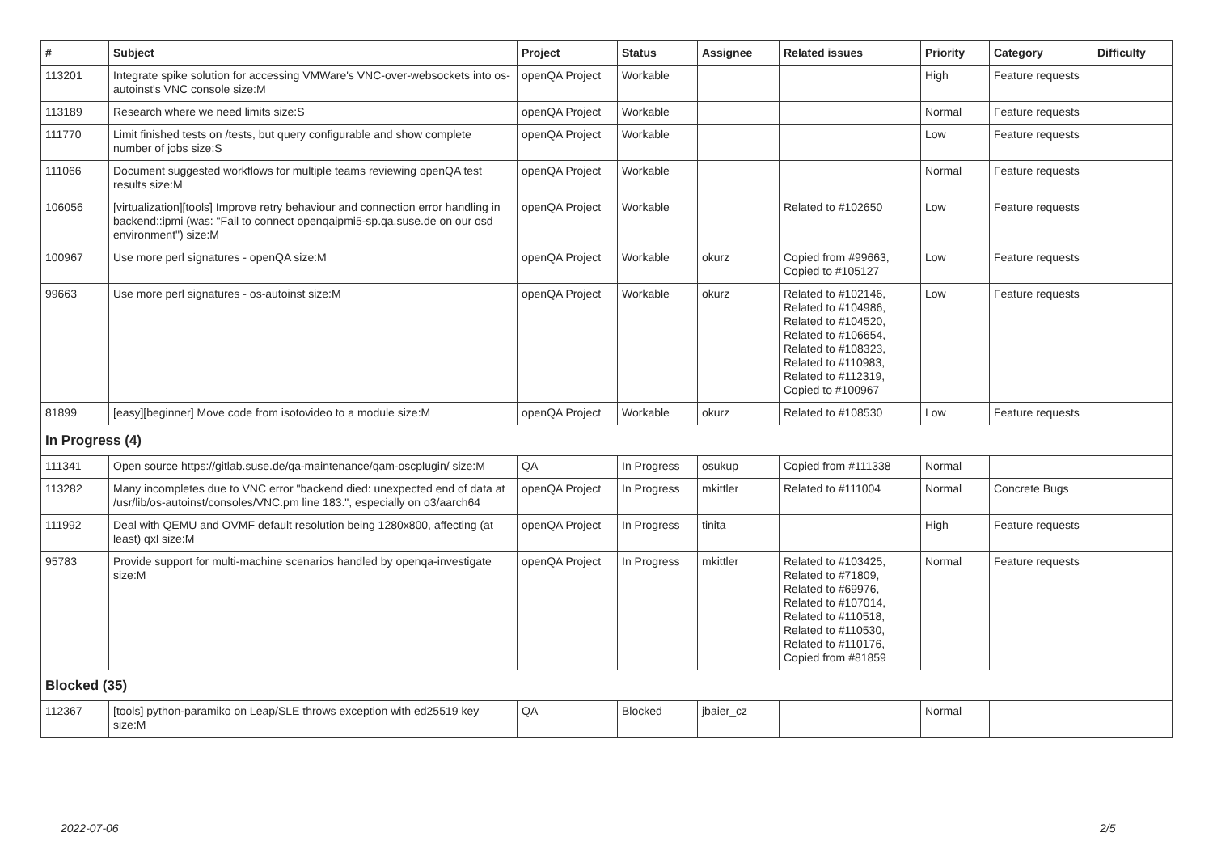| # | Subject | Project | Status | Assignee | Related issues | Priority | Category | Difficulty |
| --- | --- | --- | --- | --- | --- | --- | --- | --- |
| 113201 | Integrate spike solution for accessing VMWare's VNC-over-websockets into os-autoinst's VNC console size:M | openQA Project | Workable | | | High | Feature requests | |
| 113189 | Research where we need limits size:S | openQA Project | Workable | | | Normal | Feature requests | |
| 111770 | Limit finished tests on /tests, but query configurable and show complete number of jobs size:S | openQA Project | Workable | | | Low | Feature requests | |
| 111066 | Document suggested workflows for multiple teams reviewing openQA test results size:M | openQA Project | Workable | | | Normal | Feature requests | |
| 106056 | [virtualization][tools] Improve retry behaviour and connection error handling in backend::ipmi (was: "Fail to connect openqaipmi5-sp.qa.suse.de on our osd environment") size:M | openQA Project | Workable | | Related to #102650 | Low | Feature requests | |
| 100967 | Use more perl signatures - openQA size:M | openQA Project | Workable | okurz | Copied from #99663, Copied to #105127 | Low | Feature requests | |
| 99663 | Use more perl signatures - os-autoinst size:M | openQA Project | Workable | okurz | Related to #102146, Related to #104986, Related to #104520, Related to #106654, Related to #108323, Related to #110983, Related to #112319, Copied to #100967 | Low | Feature requests | |
| 81899 | [easy][beginner] Move code from isotovideo to a module size:M | openQA Project | Workable | okurz | Related to #108530 | Low | Feature requests | |
| In Progress (4) | | | | | | | | |
| 111341 | Open source https://gitlab.suse.de/qa-maintenance/qam-oscplugin/ size:M | QA | In Progress | osukup | Copied from #111338 | Normal | | |
| 113282 | Many incompletes due to VNC error "backend died: unexpected end of data at /usr/lib/os-autoinst/consoles/VNC.pm line 183.", especially on o3/aarch64 | openQA Project | In Progress | mkittler | Related to #111004 | Normal | Concrete Bugs | |
| 111992 | Deal with QEMU and OVMF default resolution being 1280x800, affecting (at least) qxl size:M | openQA Project | In Progress | tinita | | High | Feature requests | |
| 95783 | Provide support for multi-machine scenarios handled by openqa-investigate size:M | openQA Project | In Progress | mkittler | Related to #103425, Related to #71809, Related to #69976, Related to #107014, Related to #110518, Related to #110530, Related to #110176, Copied from #81859 | Normal | Feature requests | |
| Blocked (35) | | | | | | | | |
| 112367 | [tools] python-paramiko on Leap/SLE throws exception with ed25519 key size:M | QA | Blocked | jbaier_cz | | Normal | | |
2022-07-06 2/5